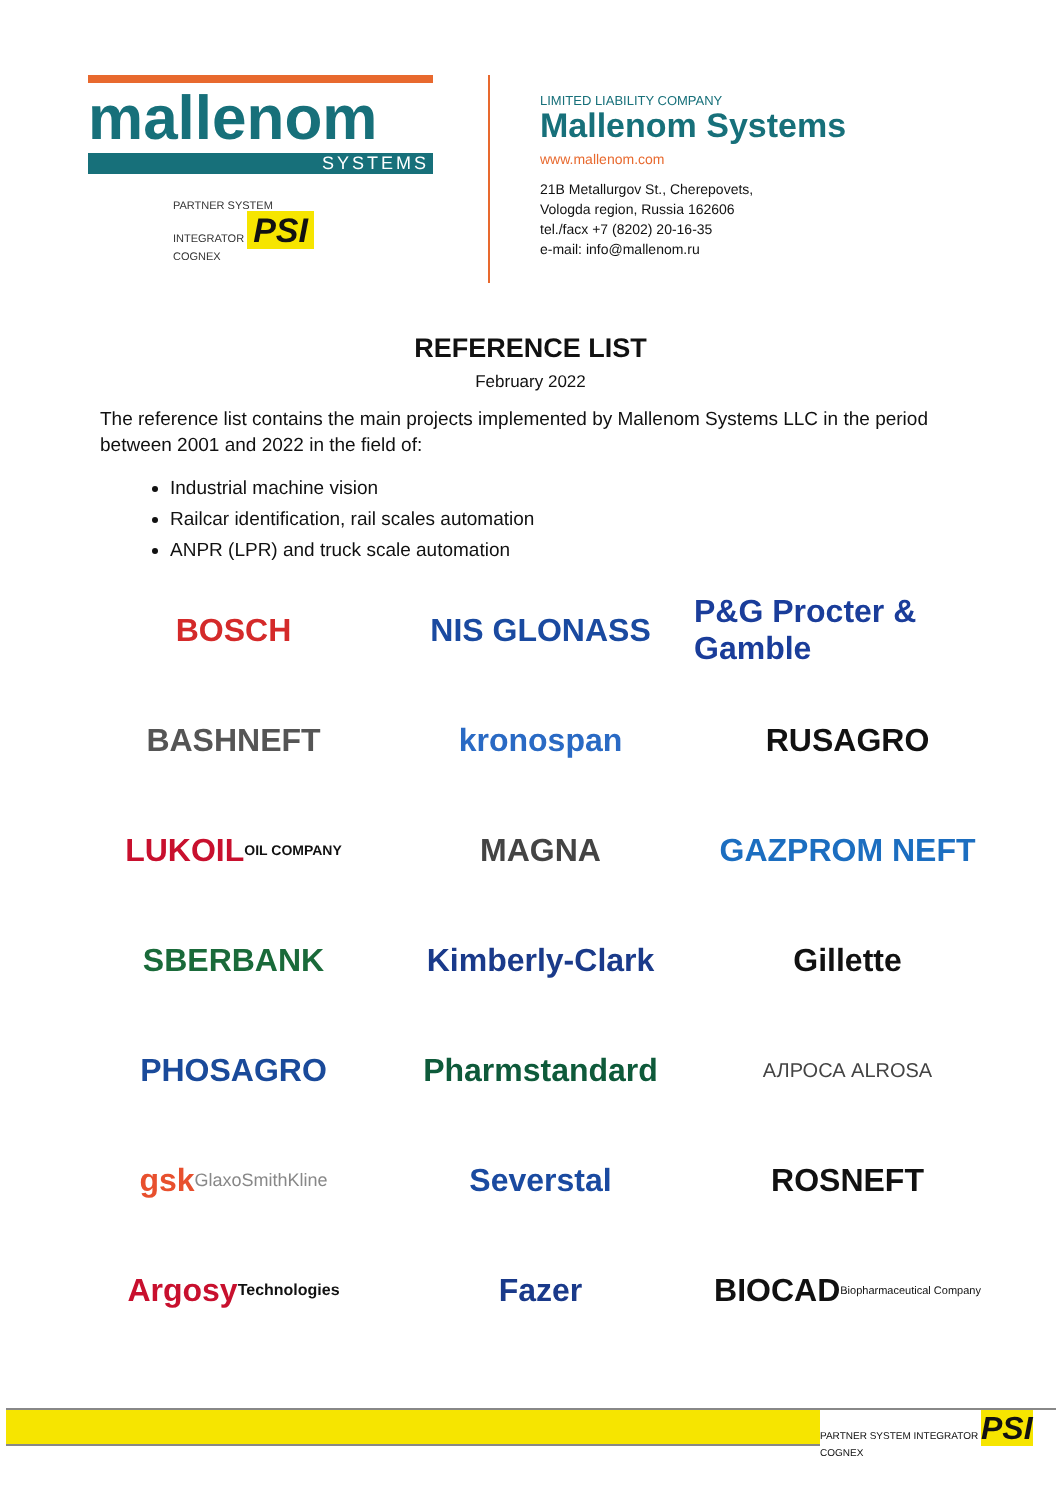mallenom
SYSTEMS
PARTNER SYSTEM INTEGRATOR PSI
COGNEX
LIMITED LIABILITY COMPANY
Mallenom Systems
www.mallenom.com
21B Metallurgov St., Cherepovets,
Vologda region, Russia 162606
tel./facx +7 (8202) 20-16-35
e-mail: info@mallenom.ru
REFERENCE LIST
February 2022
The reference list contains the main projects implemented by Mallenom Systems LLC in the period between 2001 and 2022 in the field of:
Industrial machine vision
Railcar identification, rail scales automation
ANPR (LPR) and truck scale automation
BOSCH
NIS GLONASS
P&G Procter & Gamble
BASHNEFT
kronospan
RUSAGRO
LUKOIL OIL COMPANY
MAGNA
GAZPROM NEFT
SBERBANK
Kimberly-Clark
Gillette
PHOSAGRO
Pharmstandard
АЛРОСА ALROSA
gsk GlaxoSmithKline
Severstal
ROSNEFT
Argosy Technologies
Fazer
BIOCAD Biopharmaceutical Company
PARTNER SYSTEM INTEGRATOR PSI COGNEX